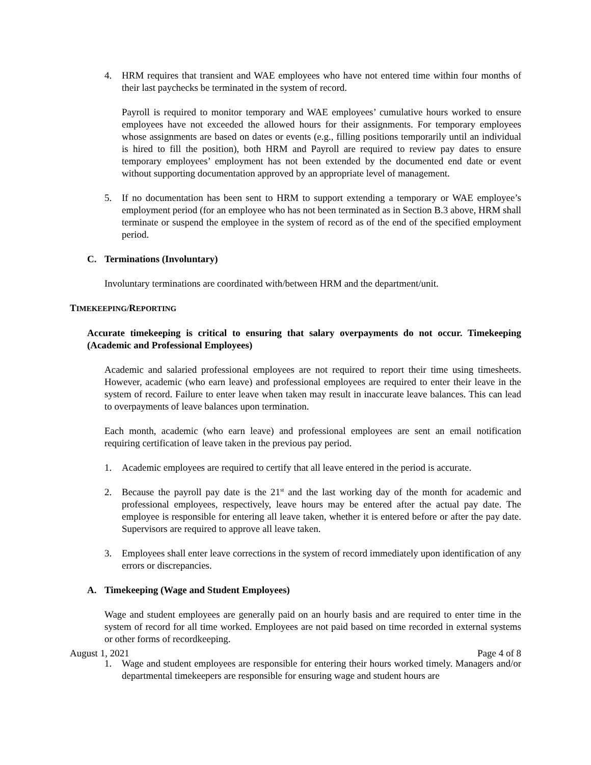4. HRM requires that transient and WAE employees who have not entered time within four months of their last paychecks be terminated in the system of record.
Payroll is required to monitor temporary and WAE employees’ cumulative hours worked to ensure employees have not exceeded the allowed hours for their assignments. For temporary employees whose assignments are based on dates or events (e.g., filling positions temporarily until an individual is hired to fill the position), both HRM and Payroll are required to review pay dates to ensure temporary employees’ employment has not been extended by the documented end date or event without supporting documentation approved by an appropriate level of management.
5. If no documentation has been sent to HRM to support extending a temporary or WAE employee’s employment period (for an employee who has not been terminated as in Section B.3 above, HRM shall terminate or suspend the employee in the system of record as of the end of the specified employment period.
C. Terminations (Involuntary)
Involuntary terminations are coordinated with/between HRM and the department/unit.
TIMEKEEPING/REPORTING
Accurate timekeeping is critical to ensuring that salary overpayments do not occur. Timekeeping (Academic and Professional Employees)
Academic and salaried professional employees are not required to report their time using timesheets. However, academic (who earn leave) and professional employees are required to enter their leave in the system of record. Failure to enter leave when taken may result in inaccurate leave balances. This can lead to overpayments of leave balances upon termination.
Each month, academic (who earn leave) and professional employees are sent an email notification requiring certification of leave taken in the previous pay period.
1. Academic employees are required to certify that all leave entered in the period is accurate.
2. Because the payroll pay date is the 21<sup>st</sup> and the last working day of the month for academic and professional employees, respectively, leave hours may be entered after the actual pay date. The employee is responsible for entering all leave taken, whether it is entered before or after the pay date. Supervisors are required to approve all leave taken.
3. Employees shall enter leave corrections in the system of record immediately upon identification of any errors or discrepancies.
A. Timekeeping (Wage and Student Employees)
Wage and student employees are generally paid on an hourly basis and are required to enter time in the system of record for all time worked. Employees are not paid based on time recorded in external systems or other forms of recordkeeping.
1. Wage and student employees are responsible for entering their hours worked timely. Managers and/or departmental timekeepers are responsible for ensuring wage and student hours are
August 1, 2021 Page 4 of 8